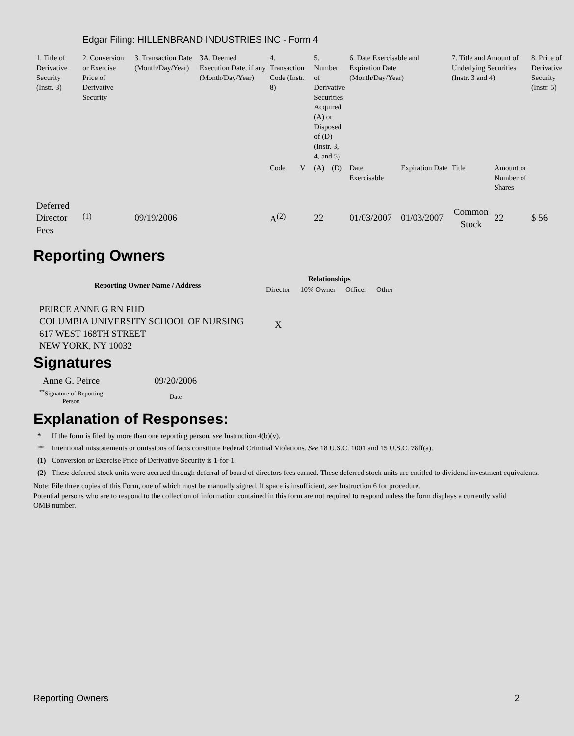Edgar Filing: HILLENBRAND INDUSTRIES INC - Form 4
| 1. Title of Derivative Security (Instr. 3) | 2. Conversion or Exercise Price of Derivative Security | 3. Transaction Date (Month/Day/Year) | 3A. Deemed Execution Date, if any (Month/Day/Year) | 4. Transaction Code (Instr. 8) | | 5. Number of Derivative Securities Acquired (A) or Disposed of (D) (Instr. 3, 4, and 5) | | 6. Date Exercisable and Expiration Date (Month/Day/Year) | | 7. Title and Amount of Underlying Securities (Instr. 3 and 4) | | 8. Price of Derivative Security (Instr. 5) |
| | | | | Code | V | (A) | (D) | Date Exercisable | Expiration Date | Title | Amount or Number of Shares | |
| Deferred Director Fees | <sup>(1)</sup> | 09/19/2006 | | A<sup>(2)</sup> | | 22 | | 01/03/2007 | 01/03/2007 | Common Stock | 22 | $ 56 |
Reporting Owners
| Reporting Owner Name / Address | Relationships | | | |
| --- | --- | --- | --- | --- |
| | Director | 10% Owner | Officer | Other |
| PEIRCE ANNE G RN PHD COLUMBIA UNIVERSITY SCHOOL OF NURSING 617 WEST 168TH STREET NEW YORK, NY 10032 | X | | | |
Signatures
| Anne G. Peirce | 09/20/2006 |
| <sup>**</sup> Signature of Reporting Person | Date |
Explanation of Responses:
| * | If the form is filed by more than one reporting person, see Instruction 4(b)(v). |
| ** | Intentional misstatements or omissions of facts constitute Federal Criminal Violations. See 18 U.S.C. 1001 and 15 U.S.C. 78ff(a). |
| (1) | Conversion or Exercise Price of Derivative Security is 1-for-1. |
| (2) | These deferred stock units were accrued through deferral of board of directors fees earned. These deferred stock units are entitled to dividend investment equivalents. |
Note: File three copies of this Form, one of which must be manually signed. If space is insufficient, see Instruction 6 for procedure.
Potential persons who are to respond to the collection of information contained in this form are not required to respond unless the form displays a currently valid OMB number.
Reporting Owners 2